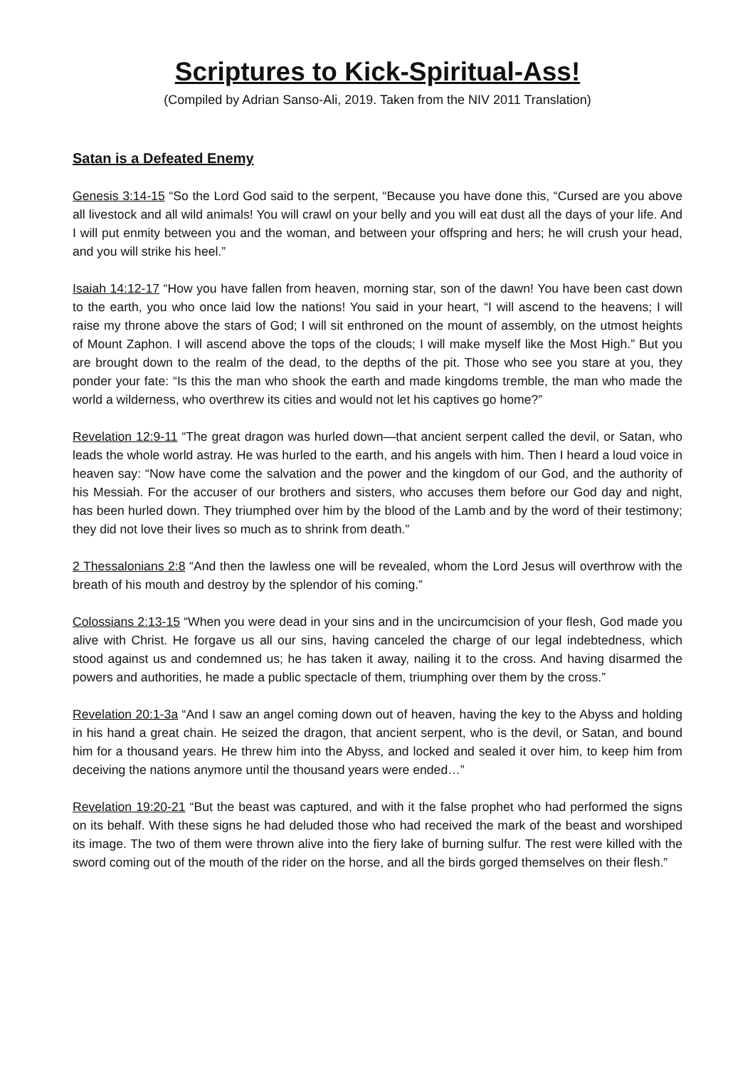Scriptures to Kick-Spiritual-Ass!
(Compiled by Adrian Sanso-Ali, 2019. Taken from the NIV 2011 Translation)
Satan is a Defeated Enemy
Genesis 3:14-15 “So the Lord God said to the serpent, “Because you have done this, “Cursed are you above all livestock and all wild animals! You will crawl on your belly and you will eat dust all the days of your life. And I will put enmity between you and the woman, and between your offspring and hers; he will crush your head, and you will strike his heel.”
Isaiah 14:12-17 “How you have fallen from heaven, morning star, son of the dawn! You have been cast down to the earth, you who once laid low the nations! You said in your heart, “I will ascend to the heavens; I will raise my throne above the stars of God; I will sit enthroned on the mount of assembly, on the utmost heights of Mount Zaphon. I will ascend above the tops of the clouds; I will make myself like the Most High.” But you are brought down to the realm of the dead, to the depths of the pit. Those who see you stare at you, they ponder your fate: “Is this the man who shook the earth and made kingdoms tremble, the man who made the world a wilderness, who overthrew its cities and would not let his captives go home?”
Revelation 12:9-11 “The great dragon was hurled down—that ancient serpent called the devil, or Satan, who leads the whole world astray. He was hurled to the earth, and his angels with him. Then I heard a loud voice in heaven say: “Now have come the salvation and the power and the kingdom of our God, and the authority of his Messiah. For the accuser of our brothers and sisters, who accuses them before our God day and night, has been hurled down. They triumphed over him by the blood of the Lamb and by the word of their testimony; they did not love their lives so much as to shrink from death.”
2 Thessalonians 2:8 “And then the lawless one will be revealed, whom the Lord Jesus will overthrow with the breath of his mouth and destroy by the splendor of his coming.”
Colossians 2:13-15 “When you were dead in your sins and in the uncircumcision of your flesh, God made you alive with Christ. He forgave us all our sins, having canceled the charge of our legal indebtedness, which stood against us and condemned us; he has taken it away, nailing it to the cross. And having disarmed the powers and authorities, he made a public spectacle of them, triumphing over them by the cross.”
Revelation 20:1-3a “And I saw an angel coming down out of heaven, having the key to the Abyss and holding in his hand a great chain. He seized the dragon, that ancient serpent, who is the devil, or Satan, and bound him for a thousand years. He threw him into the Abyss, and locked and sealed it over him, to keep him from deceiving the nations anymore until the thousand years were ended…”
Revelation 19:20-21 “But the beast was captured, and with it the false prophet who had performed the signs on its behalf. With these signs he had deluded those who had received the mark of the beast and worshiped its image. The two of them were thrown alive into the fiery lake of burning sulfur. The rest were killed with the sword coming out of the mouth of the rider on the horse, and all the birds gorged themselves on their flesh.”